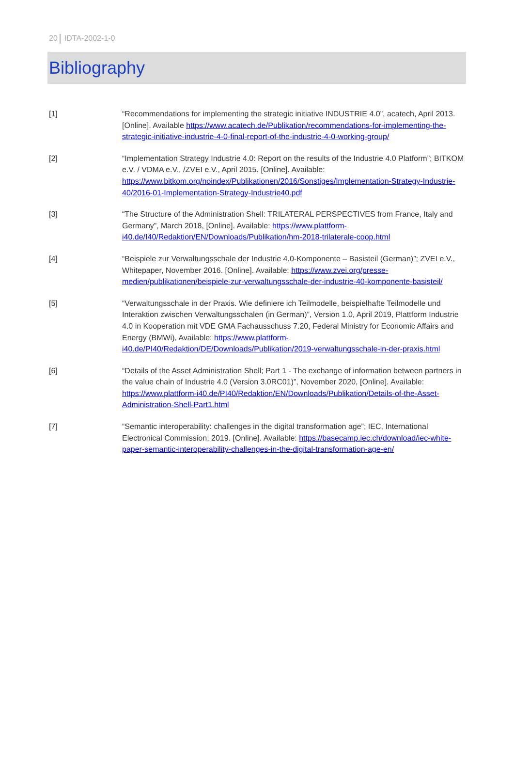20 IDTA-2002-1-0
Bibliography
[1] “Recommendations for implementing the strategic initiative INDUSTRIE 4.0”, acatech, April 2013. [Online]. Available https://www.acatech.de/Publikation/recommendations-for-implementing-the-strategic-initiative-industrie-4-0-final-report-of-the-industrie-4-0-working-group/
[2] “Implementation Strategy Industrie 4.0: Report on the results of the Industrie 4.0 Platform”; BITKOM e.V. / VDMA e.V., /ZVEI e.V., April 2015. [Online]. Available: https://www.bitkom.org/noindex/Publikationen/2016/Sonstiges/Implementation-Strategy-Industrie-40/2016-01-Implementation-Strategy-Industrie40.pdf
[3] “The Structure of the Administration Shell: TRILATERAL PERSPECTIVES from France, Italy and Germany”, March 2018, [Online]. Available: https://www.plattform-i40.de/I40/Redaktion/EN/Downloads/Publikation/hm-2018-trilaterale-coop.html
[4] “Beispiele zur Verwaltungsschale der Industrie 4.0-Komponente – Basisteil (German)”; ZVEI e.V., Whitepaper, November 2016. [Online]. Available: https://www.zvei.org/presse-medien/publikationen/beispiele-zur-verwaltungsschale-der-industrie-40-komponente-basisteil/
[5] “Verwaltungsschale in der Praxis. Wie definiere ich Teilmodelle, beispielhafte Teilmodelle und Interaktion zwischen Verwaltungsschalen (in German)”, Version 1.0, April 2019, Plattform Industrie 4.0 in Kooperation mit VDE GMA Fachausschuss 7.20, Federal Ministry for Economic Affairs and Energy (BMWi), Available: https://www.plattform-i40.de/PI40/Redaktion/DE/Downloads/Publikation/2019-verwaltungsschale-in-der-praxis.html
[6] “Details of the Asset Administration Shell; Part 1 - The exchange of information between partners in the value chain of Industrie 4.0 (Version 3.0RC01)”, November 2020, [Online]. Available: https://www.plattform-i40.de/PI40/Redaktion/EN/Downloads/Publikation/Details-of-the-Asset-Administration-Shell-Part1.html
[7] “Semantic interoperability: challenges in the digital transformation age”; IEC, International Electronical Commission; 2019. [Online]. Available: https://basecamp.iec.ch/download/iec-white-paper-semantic-interoperability-challenges-in-the-digital-transformation-age-en/